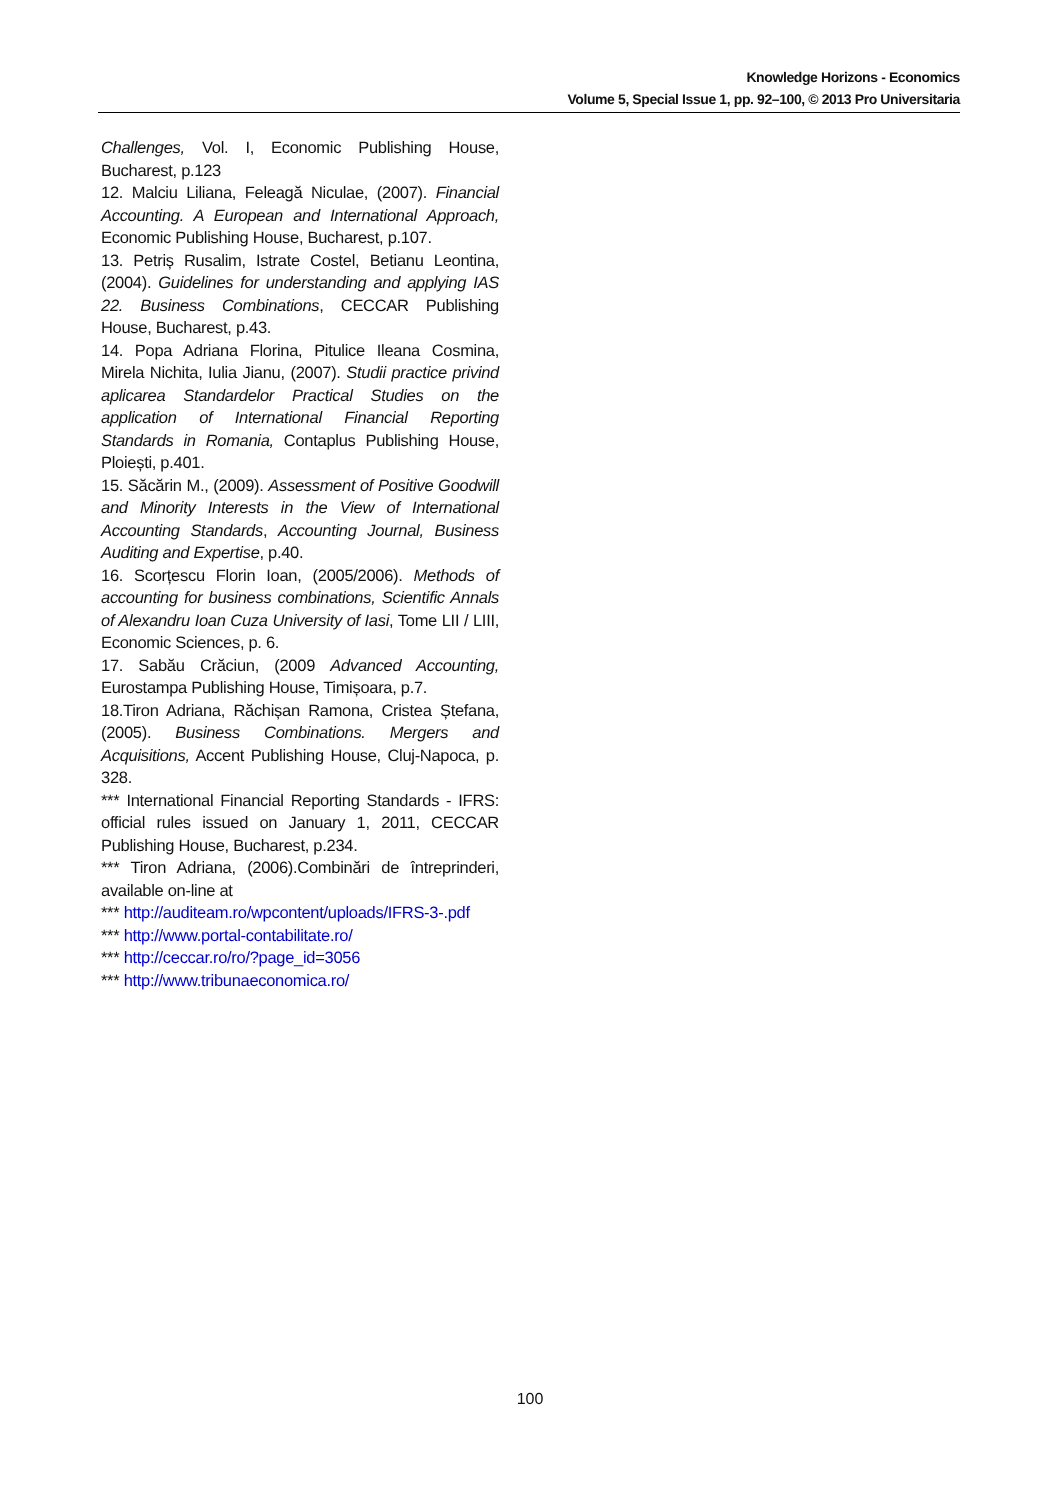Knowledge Horizons - Economics
Volume 5, Special Issue 1, pp. 92–100, © 2013 Pro Universitaria
Challenges, Vol. I, Economic Publishing House, Bucharest, p.123
12. Malciu Liliana, Feleagă Niculae, (2007). Financial Accounting. A European and International Approach, Economic Publishing House, Bucharest, p.107.
13. Petriș Rusalim, Istrate Costel, Betianu Leontina, (2004). Guidelines for understanding and applying IAS 22. Business Combinations, CECCAR Publishing House, Bucharest, p.43.
14. Popa Adriana Florina, Pitulice Ileana Cosmina, Mirela Nichita, Iulia Jianu, (2007). Studii practice privind aplicarea Standardelor Practical Studies on the application of International Financial Reporting Standards in Romania, Contaplus Publishing House, Ploiești, p.401.
15. Săcărin M., (2009). Assessment of Positive Goodwill and Minority Interests in the View of International Accounting Standards, Accounting Journal, Business Auditing and Expertise, p.40.
16. Scorțescu Florin Ioan, (2005/2006). Methods of accounting for business combinations, Scientific Annals of Alexandru Ioan Cuza University of Iasi, Tome LII / LIII, Economic Sciences, p. 6.
17. Sabău Crăciun, (2009 Advanced Accounting, Eurostampa Publishing House, Timișoara, p.7.
18.Tiron Adriana, Răchișan Ramona, Cristea Ștefana, (2005). Business Combinations. Mergers and Acquisitions, Accent Publishing House, Cluj-Napoca, p. 328.
*** International Financial Reporting Standards - IFRS: official rules issued on January 1, 2011, CECCAR Publishing House, Bucharest, p.234.
*** Tiron Adriana, (2006).Combinări de întreprinderi, available on-line at
*** http://auditeam.ro/wpcontent/uploads/IFRS-3-.pdf
*** http://www.portal-contabilitate.ro/
*** http://ceccar.ro/ro/?page_id=3056
*** http://www.tribunaeconomica.ro/
100